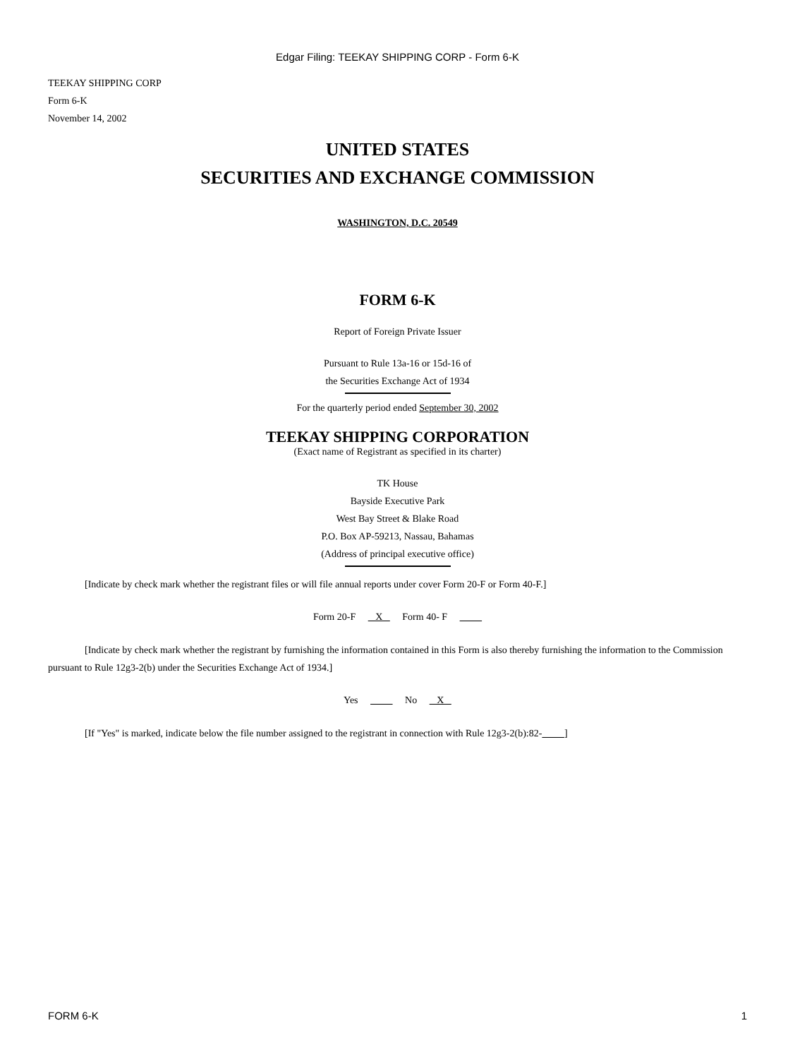Edgar Filing: TEEKAY SHIPPING CORP - Form 6-K
TEEKAY SHIPPING CORP
Form 6-K
November 14, 2002
UNITED STATES
SECURITIES AND EXCHANGE COMMISSION
WASHINGTON, D.C. 20549
FORM 6-K
Report of Foreign Private Issuer
Pursuant to Rule 13a-16 or 15d-16 of
the Securities Exchange Act of 1934
For the quarterly period ended September 30, 2002
TEEKAY SHIPPING CORPORATION
(Exact name of Registrant as specified in its charter)
TK House
Bayside Executive Park
West Bay Street & Blake Road
P.O. Box AP-59213, Nassau, Bahamas
(Address of principal executive office)
[Indicate by check mark whether the registrant files or will file annual reports under cover Form 20-F or Form 40-F.]
Form 20-F X Form 40- F
[Indicate by check mark whether the registrant by furnishing the information contained in this Form is also thereby furnishing the information to the Commission pursuant to Rule 12g3-2(b) under the Securities Exchange Act of 1934.]
Yes No X
[If "Yes" is marked, indicate below the file number assigned to the registrant in connection with Rule 12g3-2(b):82- ]
FORM 6-K 1